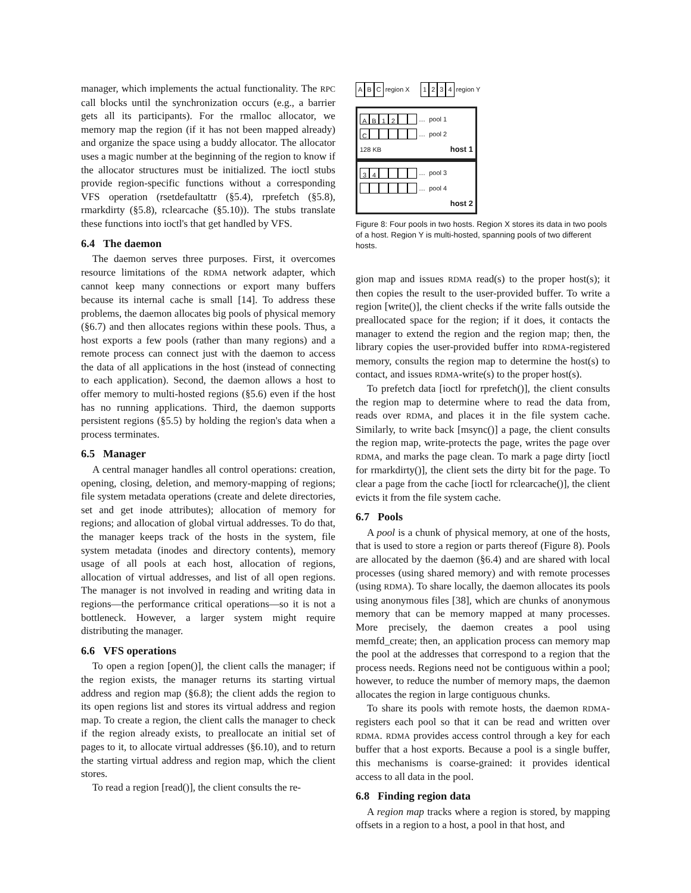manager, which implements the actual functionality. The RPC call blocks until the synchronization occurs (e.g., a barrier gets all its participants). For the rmalloc allocator, we memory map the region (if it has not been mapped already) and organize the space using a buddy allocator. The allocator uses a magic number at the beginning of the region to know if the allocator structures must be initialized. The ioctl stubs provide region-specific functions without a corresponding VFS operation (rsetdefaultattr (§5.4), rprefetch (§5.8), rmarkdirty (§5.8), rclearcache (§5.10)). The stubs translate these functions into ioctl's that get handled by VFS.
6.4 The daemon
The daemon serves three purposes. First, it overcomes resource limitations of the RDMA network adapter, which cannot keep many connections or export many buffers because its internal cache is small [14]. To address these problems, the daemon allocates big pools of physical memory (§6.7) and then allocates regions within these pools. Thus, a host exports a few pools (rather than many regions) and a remote process can connect just with the daemon to access the data of all applications in the host (instead of connecting to each application). Second, the daemon allows a host to offer memory to multi-hosted regions (§5.6) even if the host has no running applications. Third, the daemon supports persistent regions (§5.5) by holding the region's data when a process terminates.
6.5 Manager
A central manager handles all control operations: creation, opening, closing, deletion, and memory-mapping of regions; file system metadata operations (create and delete directories, set and get inode attributes); allocation of memory for regions; and allocation of global virtual addresses. To do that, the manager keeps track of the hosts in the system, file system metadata (inodes and directory contents), memory usage of all pools at each host, allocation of regions, allocation of virtual addresses, and list of all open regions. The manager is not involved in reading and writing data in regions—the performance critical operations—so it is not a bottleneck. However, a larger system might require distributing the manager.
6.6 VFS operations
To open a region [open()], the client calls the manager; if the region exists, the manager returns its starting virtual address and region map (§6.8); the client adds the region to its open regions list and stores its virtual address and region map. To create a region, the client calls the manager to check if the region already exists, to preallocate an initial set of pages to it, to allocate virtual addresses (§6.10), and to return the starting virtual address and region map, which the client stores.
To read a region [read()], the client consults the re-
A B C region X 1234 region Y
AB 12 … pool 1
C … pool 2
128 KB host 1
34 … pool 3
… pool 4
host 2
Figure 8: Four pools in two hosts. Region X stores its data in two pools of a host. Region Y is multi-hosted, spanning pools of two different hosts.
gion map and issues RDMA read(s) to the proper host(s); it then copies the result to the user-provided buffer. To write a region [write()], the client checks if the write falls outside the preallocated space for the region; if it does, it contacts the manager to extend the region and the region map; then, the library copies the user-provided buffer into RDMA-registered memory, consults the region map to determine the host(s) to contact, and issues RDMA-write(s) to the proper host(s).
To prefetch data [ioctl for rprefetch()], the client consults the region map to determine where to read the data from, reads over RDMA, and places it in the file system cache. Similarly, to write back [msync()] a page, the client consults the region map, write-protects the page, writes the page over RDMA, and marks the page clean. To mark a page dirty [ioctl for rmarkdirty()], the client sets the dirty bit for the page. To clear a page from the cache [ioctl for rclearcache()], the client evicts it from the file system cache.
6.7 Pools
A pool is a chunk of physical memory, at one of the hosts, that is used to store a region or parts thereof (Figure 8). Pools are allocated by the daemon (§6.4) and are shared with local processes (using shared memory) and with remote processes (using RDMA). To share locally, the daemon allocates its pools using anonymous files [38], which are chunks of anonymous memory that can be memory mapped at many processes. More precisely, the daemon creates a pool using memfd_create; then, an application process can memory map the pool at the addresses that correspond to a region that the process needs. Regions need not be contiguous within a pool; however, to reduce the number of memory maps, the daemon allocates the region in large contiguous chunks.
To share its pools with remote hosts, the daemon RDMA-registers each pool so that it can be read and written over RDMA. RDMA provides access control through a key for each buffer that a host exports. Because a pool is a single buffer, this mechanisms is coarse-grained: it provides identical access to all data in the pool.
6.8 Finding region data
A region map tracks where a region is stored, by mapping offsets in a region to a host, a pool in that host, and